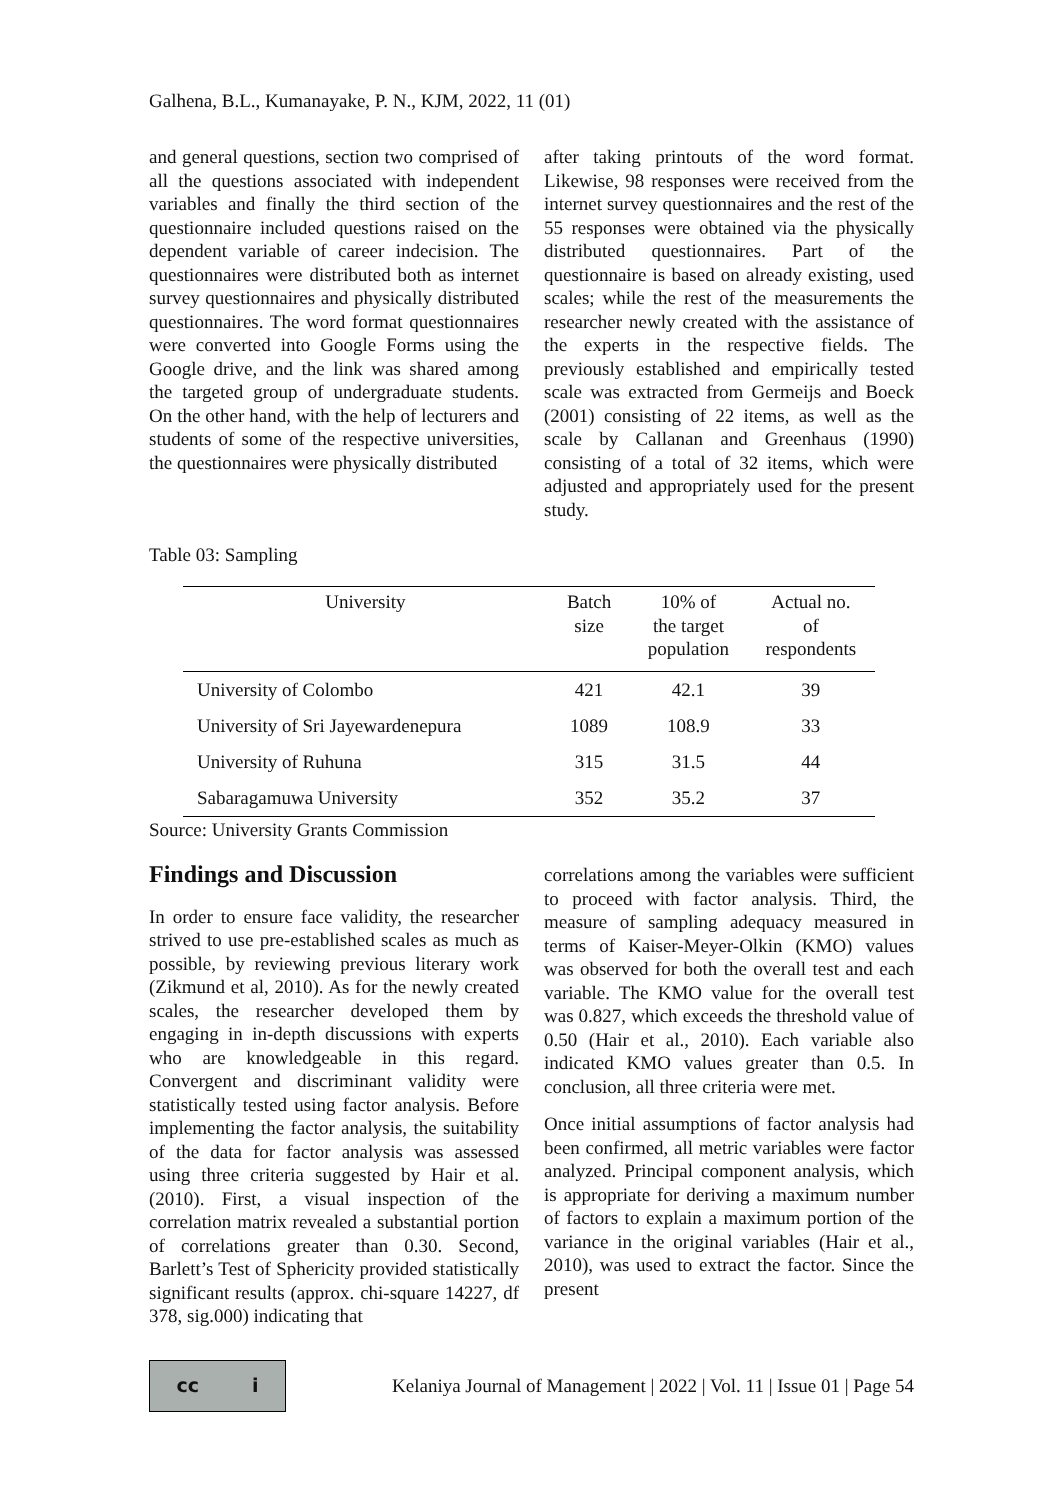Galhena, B.L., Kumanayake, P. N., KJM, 2022, 11 (01)
and general questions, section two comprised of all the questions associated with independent variables and finally the third section of the questionnaire included questions raised on the dependent variable of career indecision. The questionnaires were distributed both as internet survey questionnaires and physically distributed questionnaires. The word format questionnaires were converted into Google Forms using the Google drive, and the link was shared among the targeted group of undergraduate students. On the other hand, with the help of lecturers and students of some of the respective universities, the questionnaires were physically distributed
after taking printouts of the word format. Likewise, 98 responses were received from the internet survey questionnaires and the rest of the 55 responses were obtained via the physically distributed questionnaires. Part of the questionnaire is based on already existing, used scales; while the rest of the measurements the researcher newly created with the assistance of the experts in the respective fields. The previously established and empirically tested scale was extracted from Germeijs and Boeck (2001) consisting of 22 items, as well as the scale by Callanan and Greenhaus (1990) consisting of a total of 32 items, which were adjusted and appropriately used for the present study.
Table 03: Sampling
| University | Batch size | 10% of the target population | Actual no. of respondents |
| --- | --- | --- | --- |
| University of Colombo | 421 | 42.1 | 39 |
| University of Sri Jayewardenepura | 1089 | 108.9 | 33 |
| University of Ruhuna | 315 | 31.5 | 44 |
| Sabaragamuwa University | 352 | 35.2 | 37 |
Source: University Grants Commission
Findings and Discussion
In order to ensure face validity, the researcher strived to use pre-established scales as much as possible, by reviewing previous literary work (Zikmund et al, 2010). As for the newly created scales, the researcher developed them by engaging in in-depth discussions with experts who are knowledgeable in this regard. Convergent and discriminant validity were statistically tested using factor analysis. Before implementing the factor analysis, the suitability of the data for factor analysis was assessed using three criteria suggested by Hair et al. (2010). First, a visual inspection of the correlation matrix revealed a substantial portion of correlations greater than 0.30. Second, Barlett’s Test of Sphericity provided statistically significant results (approx. chi-square 14227, df 378, sig.000) indicating that
correlations among the variables were sufficient to proceed with factor analysis. Third, the measure of sampling adequacy measured in terms of Kaiser-Meyer-Olkin (KMO) values was observed for both the overall test and each variable. The KMO value for the overall test was 0.827, which exceeds the threshold value of 0.50 (Hair et al., 2010). Each variable also indicated KMO values greater than 0.5. In conclusion, all three criteria were met.
Once initial assumptions of factor analysis had been confirmed, all metric variables were factor analyzed. Principal component analysis, which is appropriate for deriving a maximum number of factors to explain a maximum portion of the variance in the original variables (Hair et al., 2010), was used to extract the factor. Since the present
cc i
Kelaniya Journal of Management | 2022 | Vol. 11 | Issue 01 | Page 54